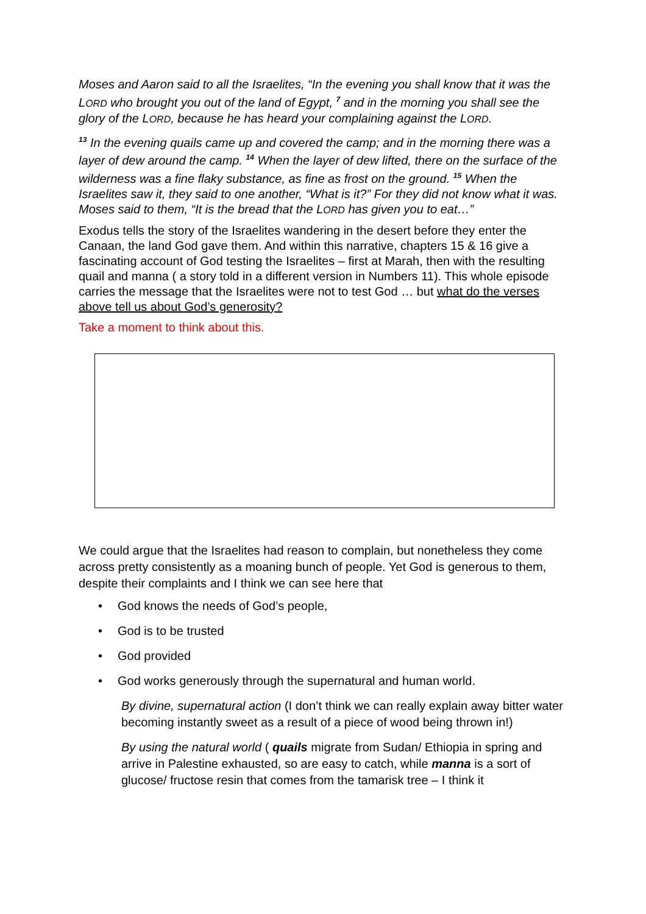Moses and Aaron said to all the Israelites, “In the evening you shall know that it was the LORD who brought you out of the land of Egypt, <sup>7</sup> and in the morning you shall see the glory of the LORD, because he has heard your complaining against the LORD.
<sup>13</sup> In the evening quails came up and covered the camp; and in the morning there was a layer of dew around the camp. <sup>14</sup> When the layer of dew lifted, there on the surface of the wilderness was a fine flaky substance, as fine as frost on the ground. <sup>15</sup> When the Israelites saw it, they said to one another, “What is it?” For they did not know what it was. Moses said to them, “It is the bread that the LORD has given you to eat…”
Exodus tells the story of the Israelites wandering in the desert before they enter the Canaan, the land God gave them. And within this narrative, chapters 15 & 16 give a fascinating account of God testing the Israelites – first at Marah, then with the resulting quail and manna ( a story told in a different version in Numbers 11). This whole episode carries the message that the Israelites were not to test God … but what do the verses above tell us about God’s generosity?
Take a moment to think about this.
We could argue that the Israelites had reason to complain, but nonetheless they come across pretty consistently as a moaning bunch of people. Yet God is generous to them, despite their complaints and I think we can see here that
• God knows the needs of God’s people,
• God is to be trusted
• God provided
• God works generously through the supernatural and human world.
By divine, supernatural action (I don’t think we can really explain away bitter water becoming instantly sweet as a result of a piece of wood being thrown in!)
By using the natural world ( quails migrate from Sudan/ Ethiopia in spring and arrive in Palestine exhausted, so are easy to catch, while manna is a sort of glucose/ fructose resin that comes from the tamarisk tree – I think it